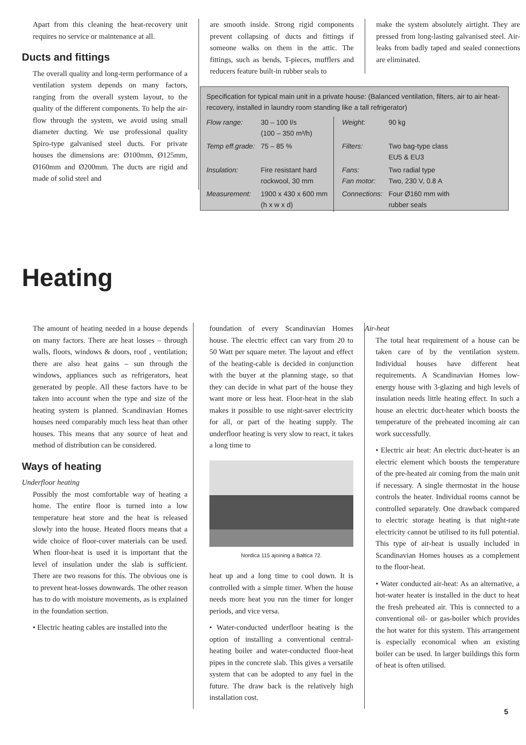Apart from this cleaning the heat-recovery unit requires no service or maintenance at all.
Ducts and fittings
The overall quality and long-term performance of a ventilation system depends on many factors, ranging from the overall system layout, to the quality of the different components. To help the air-flow through the system, we avoid using small diameter ducting. We use professional quality Spiro-type galvanised steel ducts. For private houses the dimensions are: Ø100mm, Ø125mm, Ø160mm and Ø200mm. The ducts are rigid and made of solid steel and
are smooth inside. Strong rigid components prevent collapsing of ducts and fittings if someone walks on them in the attic. The fittings, such as bends, T-pieces, mufflers and reducers feature built-in rubber seals to
make the system absolutely airtight. They are pressed from long-lasting galvanised steel. Air-leaks from badly taped and sealed connections are eliminated.
Specification for typical main unit in a private house: (Balanced ventilation, filters, air to air heat-recovery, installed in laundry room standing like a tall refrigerator)
| Flow range: | 30 – 100 l/s (100 – 350 m³/h) | Weight: | 90 kg |
| Temp eff.grade: | 75 – 85 % | Filters: | Two bag-type class EU5 & EU3 |
| Insulation: | Fire resistant hard rockwool, 30 mm | Fans: Fan motor: | Two radial type Two, 230 V, 0.8 A |
| Measurement: | 1900 x 430 x 600 mm (h x w x d) | Connections: | Four Ø160 mm with rubber seals |
Heating
The amount of heating needed in a house depends on many factors. There are heat losses – through walls, floors, windows & doors, roof , ventilation; there are also heat gains – sun through the windows, appliances such as refrigerators, heat generated by people. All these factors have to be taken into account when the type and size of the heating system is planned. Scandinavian Homes houses need comparably much less heat than other houses. This means that any source of heat and method of distribution can be considered.
Ways of heating
Underfloor heating
Possibly the most comfortable way of heating a home. The entire floor is turned into a low temperature heat store and the heat is released slowly into the house. Heated floors means that a wide choice of floor-cover materials can be used. When floor-heat is used it is important that the level of insulation under the slab is sufficient. There are two reasons for this. The obvious one is to prevent heat-losses downwards. The other reason has to do with moisture movements, as is explained in the foundation section.
• Electric heating cables are installed into the
foundation of every Scandinavian Homes house. The electric effect can vary from 20 to 50 Watt per square meter. The layout and effect of the heating-cable is decided in conjunction with the buyer at the planning stage, so that they can decide in what part of the house they want more or less heat. Floor-heat in the slab makes it possible to use night-saver electricity for all, or part of the heating supply. The underfloor heating is very slow to react, it takes a long time to
Nordica 115 ajoining a Baltica 72.
heat up and a long time to cool down. It is controlled with a simple timer. When the house needs more heat you run the timer for longer periods, and vice versa.
• Water-conducted underfloor heating is the option of installing a conventional central-heating boiler and water-conducted floor-heat pipes in the concrete slab. This gives a versatile system that can be adopted to any fuel in the future. The draw back is the relatively high installation cost.
Air-heat
The total heat requirement of a house can be taken care of by the ventilation system. Individual houses have different heat requirements. A Scandinavian Homes low-energy house with 3-glazing and high levels of insulation needs little heating effect. In such a house an electric duct-heater which boosts the temperature of the preheated incoming air can work successfully.
• Electric air heat: An electric duct-heater is an electric element which boosts the temperature of the pre-heated air coming from the main unit if necessary. A single thermostat in the house controls the heater. Individual rooms cannot be controlled separately. One drawback compared to electric storage heating is that night-rate electricity cannot be utilised to its full potential. This type of air-heat is usually included in Scandinavian Homes houses as a complement to the floor-heat.
• Water conducted air-heat: As an alternative, a hot-water heater is installed in the duct to heat the fresh preheated air. This is connected to a conventional oil- or gas-boiler which provides the hot water for this system. This arrangement is especially economical when an existing boiler can be used. In larger buildings this form of heat is often utilised.
5